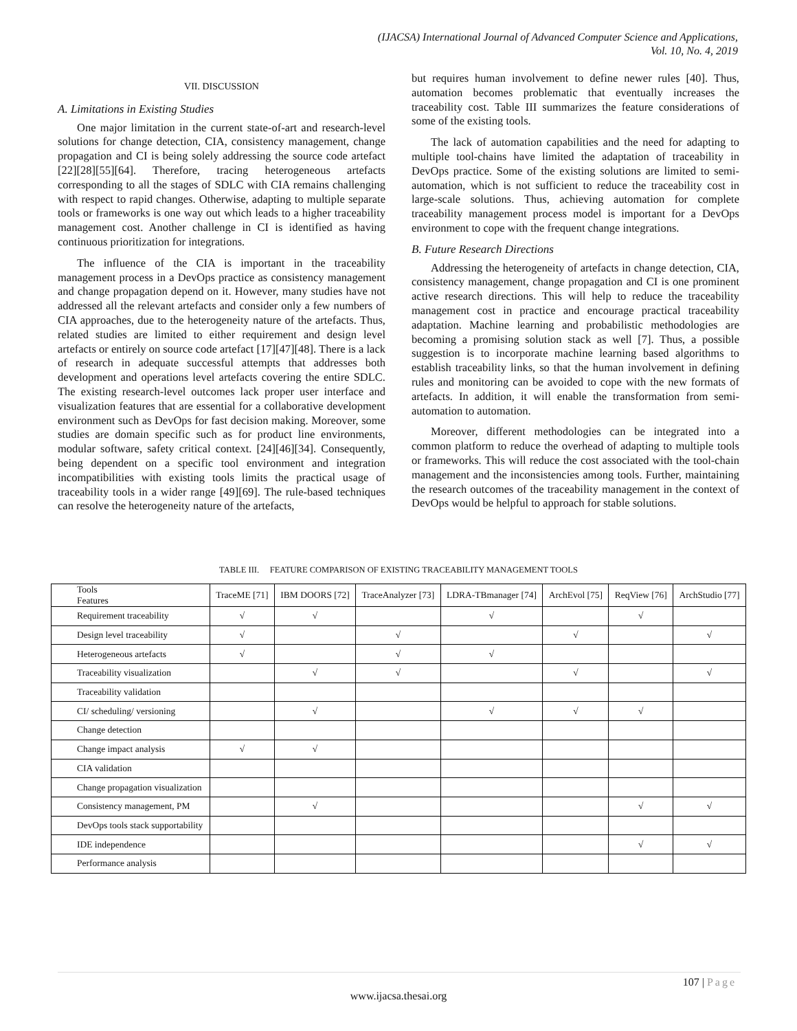(IJACSA) International Journal of Advanced Computer Science and Applications,
Vol. 10, No. 4, 2019
VII. DISCUSSION
A. Limitations in Existing Studies
One major limitation in the current state-of-art and research-level solutions for change detection, CIA, consistency management, change propagation and CI is being solely addressing the source code artefact [22][28][55][64]. Therefore, tracing heterogeneous artefacts corresponding to all the stages of SDLC with CIA remains challenging with respect to rapid changes. Otherwise, adapting to multiple separate tools or frameworks is one way out which leads to a higher traceability management cost. Another challenge in CI is identified as having continuous prioritization for integrations.
The influence of the CIA is important in the traceability management process in a DevOps practice as consistency management and change propagation depend on it. However, many studies have not addressed all the relevant artefacts and consider only a few numbers of CIA approaches, due to the heterogeneity nature of the artefacts. Thus, related studies are limited to either requirement and design level artefacts or entirely on source code artefact [17][47][48]. There is a lack of research in adequate successful attempts that addresses both development and operations level artefacts covering the entire SDLC. The existing research-level outcomes lack proper user interface and visualization features that are essential for a collaborative development environment such as DevOps for fast decision making. Moreover, some studies are domain specific such as for product line environments, modular software, safety critical context. [24][46][34]. Consequently, being dependent on a specific tool environment and integration incompatibilities with existing tools limits the practical usage of traceability tools in a wider range [49][69]. The rule-based techniques can resolve the heterogeneity nature of the artefacts,
but requires human involvement to define newer rules [40]. Thus, automation becomes problematic that eventually increases the traceability cost. Table III summarizes the feature considerations of some of the existing tools.
The lack of automation capabilities and the need for adapting to multiple tool-chains have limited the adaptation of traceability in DevOps practice. Some of the existing solutions are limited to semi-automation, which is not sufficient to reduce the traceability cost in large-scale solutions. Thus, achieving automation for complete traceability management process model is important for a DevOps environment to cope with the frequent change integrations.
B. Future Research Directions
Addressing the heterogeneity of artefacts in change detection, CIA, consistency management, change propagation and CI is one prominent active research directions. This will help to reduce the traceability management cost in practice and encourage practical traceability adaptation. Machine learning and probabilistic methodologies are becoming a promising solution stack as well [7]. Thus, a possible suggestion is to incorporate machine learning based algorithms to establish traceability links, so that the human involvement in defining rules and monitoring can be avoided to cope with the new formats of artefacts. In addition, it will enable the transformation from semi-automation to automation.
Moreover, different methodologies can be integrated into a common platform to reduce the overhead of adapting to multiple tools or frameworks. This will reduce the cost associated with the tool-chain management and the inconsistencies among tools. Further, maintaining the research outcomes of the traceability management in the context of DevOps would be helpful to approach for stable solutions.
TABLE III. FEATURE COMPARISON OF EXISTING TRACEABILITY MANAGEMENT TOOLS
| Tools Features | TraceME [71] | IBM DOORS [72] | TraceAnalyzer [73] | LDRA-TBmanager [74] | ArchEvol [75] | ReqView [76] | ArchStudio [77] |
| --- | --- | --- | --- | --- | --- | --- | --- |
| Requirement traceability | √ | √ | | √ | | √ | |
| Design level traceability | √ | | √ | | √ | | √ |
| Heterogeneous artefacts | √ | | √ | √ | | | |
| Traceability visualization | | √ | √ | | √ | | √ |
| Traceability validation | | | | | | | |
| CI/ scheduling/ versioning | | √ | | √ | √ | √ | |
| Change detection | | | | | | | |
| Change impact analysis | √ | √ | | | | | |
| CIA validation | | | | | | | |
| Change propagation visualization | | | | | | | |
| Consistency management, PM | | √ | | | | √ | √ |
| DevOps tools stack supportability | | | | | | | |
| IDE independence | | | | | | √ | √ |
| Performance analysis | | | | | | | |
107 | Page
www.ijacsa.thesai.org